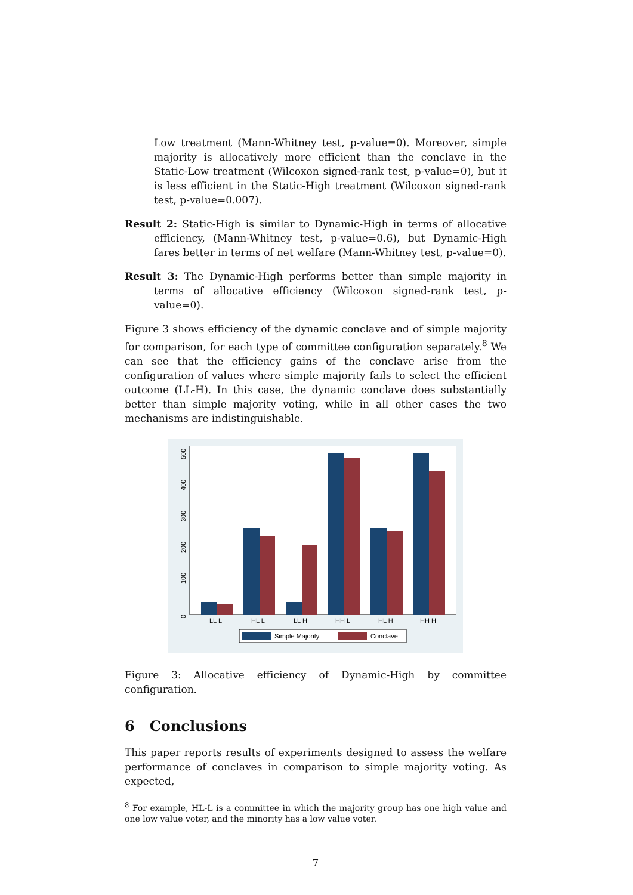Low treatment (Mann-Whitney test, p-value=0). Moreover, simple majority is allocatively more efficient than the conclave in the Static-Low treatment (Wilcoxon signed-rank test, p-value=0), but it is less efficient in the Static-High treatment (Wilcoxon signed-rank test, p-value=0.007).
Result 2: Static-High is similar to Dynamic-High in terms of allocative efficiency, (Mann-Whitney test, p-value=0.6), but Dynamic-High fares better in terms of net welfare (Mann-Whitney test, p-value=0).
Result 3: The Dynamic-High performs better than simple majority in terms of allocative efficiency (Wilcoxon signed-rank test, p-value=0).
Figure 3 shows efficiency of the dynamic conclave and of simple majority for comparison, for each type of committee configuration separately.<sup>8</sup> We can see that the efficiency gains of the conclave arise from the configuration of values where simple majority fails to select the efficient outcome (LL-H). In this case, the dynamic conclave does substantially better than simple majority voting, while in all other cases the two mechanisms are indistinguishable.
0
100
200
300
400
500
LL L
HL L
LL H
HH L
HL H
HH H
Simple Majority
Conclave
Figure 3: Allocative efficiency of Dynamic-High by committee configuration.
6 Conclusions
This paper reports results of experiments designed to assess the welfare performance of conclaves in comparison to simple majority voting. As expected,
<sup>8</sup> For example, HL-L is a committee in which the majority group has one high value and one low value voter, and the minority has a low value voter.
7